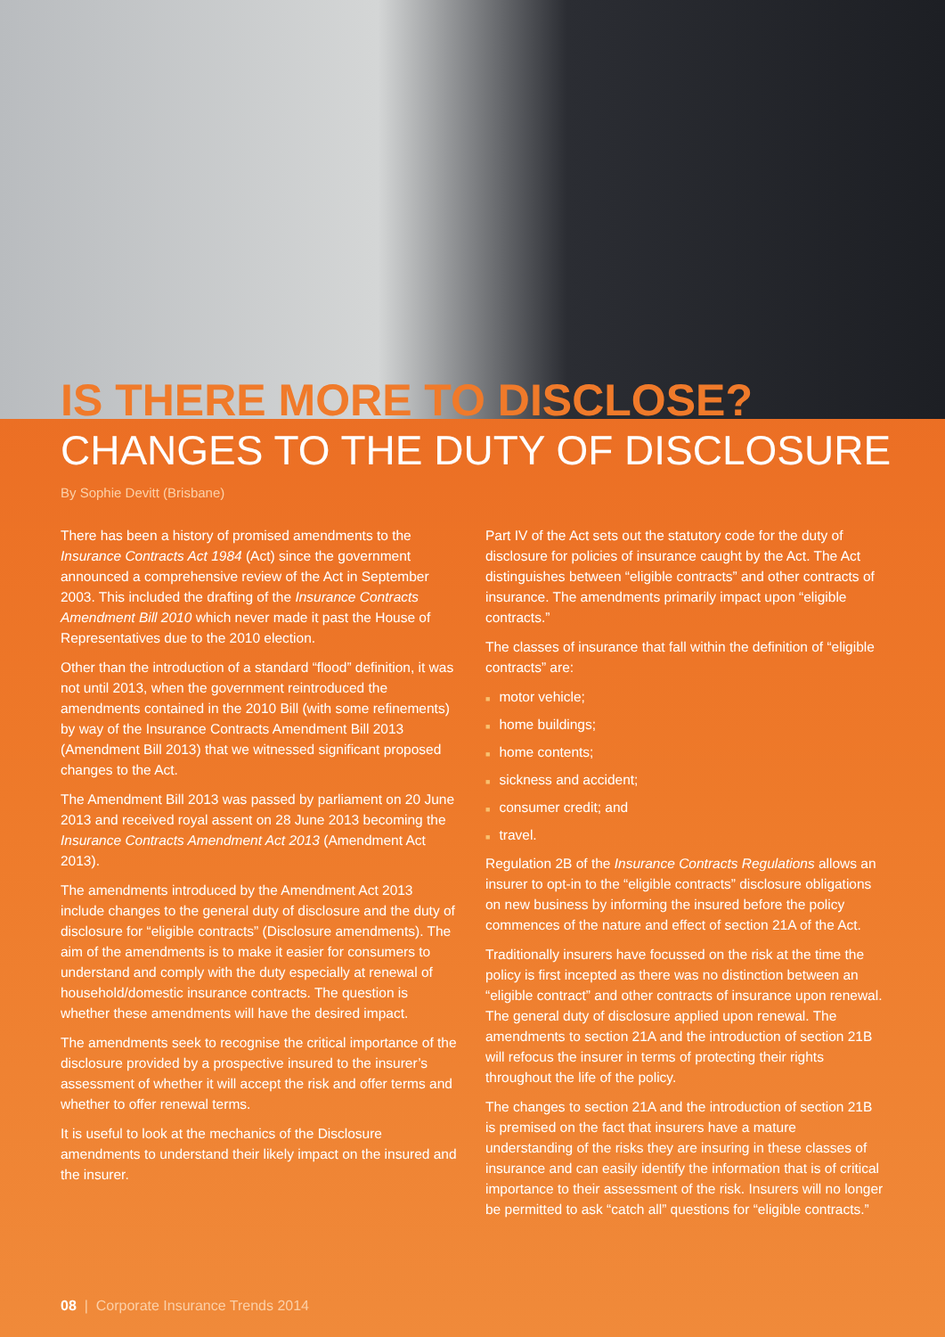IS THERE MORE TO DISCLOSE?
CHANGES TO THE DUTY OF DISCLOSURE
By Sophie Devitt (Brisbane)
There has been a history of promised amendments to the Insurance Contracts Act 1984 (Act) since the government announced a comprehensive review of the Act in September 2003. This included the drafting of the Insurance Contracts Amendment Bill 2010 which never made it past the House of Representatives due to the 2010 election.
Other than the introduction of a standard “flood” definition, it was not until 2013, when the government reintroduced the amendments contained in the 2010 Bill (with some refinements) by way of the Insurance Contracts Amendment Bill 2013 (Amendment Bill 2013) that we witnessed significant proposed changes to the Act.
The Amendment Bill 2013 was passed by parliament on 20 June 2013 and received royal assent on 28 June 2013 becoming the Insurance Contracts Amendment Act 2013 (Amendment Act 2013).
The amendments introduced by the Amendment Act 2013 include changes to the general duty of disclosure and the duty of disclosure for “eligible contracts” (Disclosure amendments). The aim of the amendments is to make it easier for consumers to understand and comply with the duty especially at renewal of household/domestic insurance contracts. The question is whether these amendments will have the desired impact.
The amendments seek to recognise the critical importance of the disclosure provided by a prospective insured to the insurer’s assessment of whether it will accept the risk and offer terms and whether to offer renewal terms.
It is useful to look at the mechanics of the Disclosure amendments to understand their likely impact on the insured and the insurer.
Part IV of the Act sets out the statutory code for the duty of disclosure for policies of insurance caught by the Act. The Act distinguishes between “eligible contracts” and other contracts of insurance. The amendments primarily impact upon “eligible contracts.”
The classes of insurance that fall within the definition of “eligible contracts” are:
■ motor vehicle;
■ home buildings;
■ home contents;
■ sickness and accident;
■ consumer credit; and
■ travel.
Regulation 2B of the Insurance Contracts Regulations allows an insurer to opt-in to the “eligible contracts” disclosure obligations on new business by informing the insured before the policy commences of the nature and effect of section 21A of the Act.
Traditionally insurers have focussed on the risk at the time the policy is first incepted as there was no distinction between an “eligible contract” and other contracts of insurance upon renewal. The general duty of disclosure applied upon renewal. The amendments to section 21A and the introduction of section 21B will refocus the insurer in terms of protecting their rights throughout the life of the policy.
The changes to section 21A and the introduction of section 21B is premised on the fact that insurers have a mature understanding of the risks they are insuring in these classes of insurance and can easily identify the information that is of critical importance to their assessment of the risk. Insurers will no longer be permitted to ask “catch all” questions for “eligible contracts.”
08 | Corporate Insurance Trends 2014